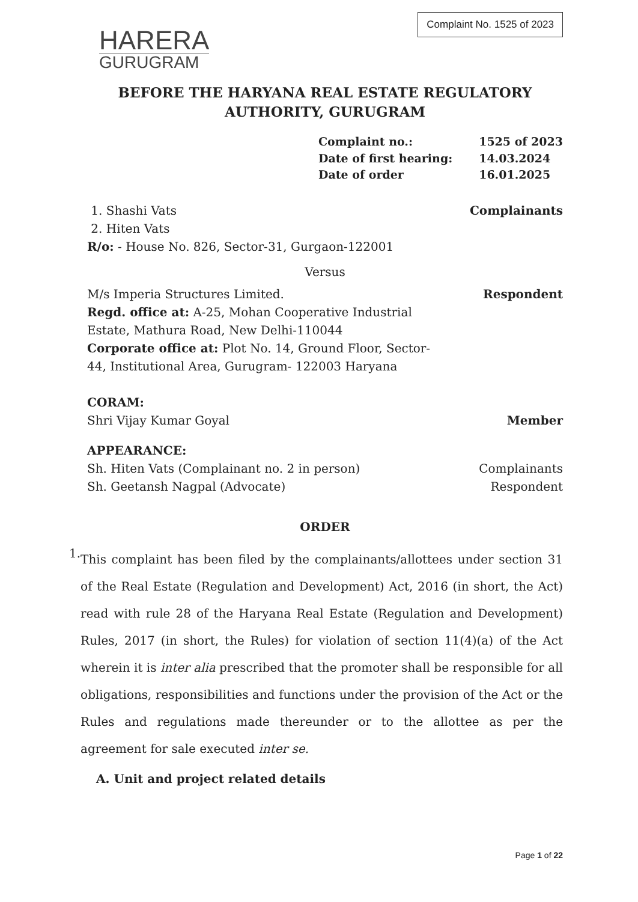HARERA
GURUGRAM
Complaint No. 1525 of 2023
BEFORE THE HARYANA REAL ESTATE REGULATORY
AUTHORITY, GURUGRAM
Complaint no.:
1525 of 2023
Date of first hearing:
14.03.2024
Date of order
16.01.2025
1. Shashi Vats
2. Hiten Vats
R/o: - House No. 826, Sector-31, Gurgaon-122001
Complainants
Versus
M/s Imperia Structures Limited.
Regd. office at: A-25, Mohan Cooperative Industrial Estate, Mathura Road, New Delhi-110044
Corporate office at: Plot No. 14, Ground Floor, Sector-44, Institutional Area, Gurugram- 122003 Haryana
Respondent
CORAM:
Shri Vijay Kumar Goyal
Member
APPEARANCE:
Sh. Hiten Vats (Complainant no. 2 in person)
Sh. Geetansh Nagpal (Advocate)
Complainants
Respondent
ORDER
1.
This complaint has been filed by the complainants/allottees under section 31 of the Real Estate (Regulation and Development) Act, 2016 (in short, the Act) read with rule 28 of the Haryana Real Estate (Regulation and Development) Rules, 2017 (in short, the Rules) for violation of section 11(4)(a) of the Act wherein it is inter alia prescribed that the promoter shall be responsible for all obligations, responsibilities and functions under the provision of the Act or the Rules and regulations made thereunder or to the allottee as per the agreement for sale executed inter se.
A. Unit and project related details
Page 1 of 22